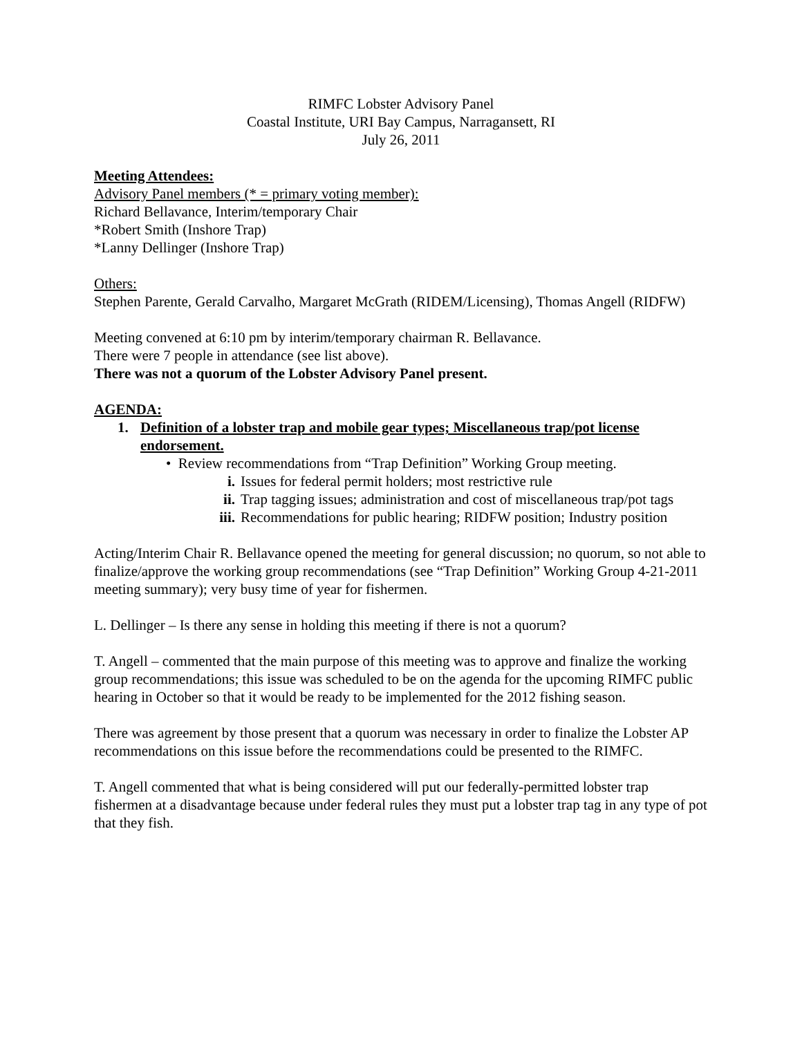RIMFC Lobster Advisory Panel
Coastal Institute, URI Bay Campus, Narragansett, RI
July 26, 2011
Meeting Attendees:
Advisory Panel members (* = primary voting member):
Richard Bellavance, Interim/temporary Chair
*Robert Smith (Inshore Trap)
*Lanny Dellinger (Inshore Trap)
Others:
Stephen Parente, Gerald Carvalho, Margaret McGrath (RIDEM/Licensing), Thomas Angell (RIDFW)
Meeting convened at 6:10 pm by interim/temporary chairman R. Bellavance.
There were 7 people in attendance (see list above).
There was not a quorum of the Lobster Advisory Panel present.
AGENDA:
1. Definition of a lobster trap and mobile gear types; Miscellaneous trap/pot license endorsement.
• Review recommendations from “Trap Definition” Working Group meeting.
i. Issues for federal permit holders; most restrictive rule
ii. Trap tagging issues; administration and cost of miscellaneous trap/pot tags
iii. Recommendations for public hearing; RIDFW position; Industry position
Acting/Interim Chair R. Bellavance opened the meeting for general discussion; no quorum, so not able to finalize/approve the working group recommendations (see “Trap Definition” Working Group 4-21-2011 meeting summary); very busy time of year for fishermen.
L. Dellinger – Is there any sense in holding this meeting if there is not a quorum?
T. Angell – commented that the main purpose of this meeting was to approve and finalize the working group recommendations; this issue was scheduled to be on the agenda for the upcoming RIMFC public hearing in October so that it would be ready to be implemented for the 2012 fishing season.
There was agreement by those present that a quorum was necessary in order to finalize the Lobster AP recommendations on this issue before the recommendations could be presented to the RIMFC.
T. Angell commented that what is being considered will put our federally-permitted lobster trap fishermen at a disadvantage because under federal rules they must put a lobster trap tag in any type of pot that they fish.